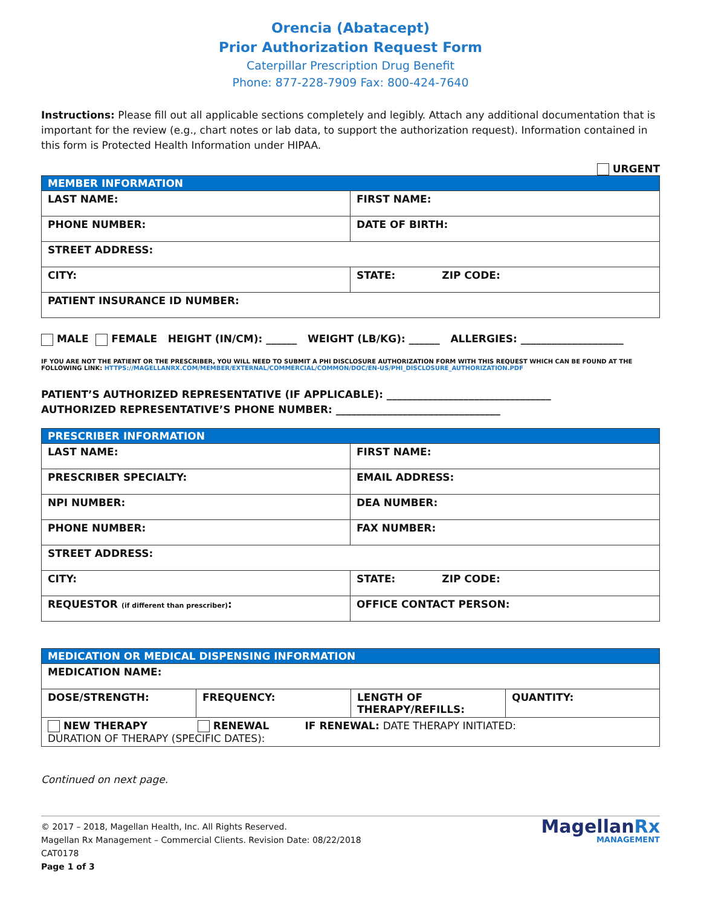Orencia (Abatacept)
Prior Authorization Request Form
Caterpillar Prescription Drug Benefit
Phone: 877-228-7909 Fax: 800-424-7640
Instructions: Please fill out all applicable sections completely and legibly. Attach any additional documentation that is important for the review (e.g., chart notes or lab data, to support the authorization request). Information contained in this form is Protected Health Information under HIPAA.
URGENT
| MEMBER INFORMATION | |
| --- | --- |
| LAST NAME: | FIRST NAME: |
| PHONE NUMBER: | DATE OF BIRTH: |
| STREET ADDRESS: | |
| CITY: | STATE: ZIP CODE: |
| PATIENT INSURANCE ID NUMBER: | |
MALE FEMALE HEIGHT (IN/CM): ______ WEIGHT (LB/KG): ______ ALLERGIES: ____________________
IF YOU ARE NOT THE PATIENT OR THE PRESCRIBER, YOU WILL NEED TO SUBMIT A PHI DISCLOSURE AUTHORIZATION FORM WITH THIS REQUEST WHICH CAN BE FOUND AT THE FOLLOWING LINK: HTTPS://MAGELLANRX.COM/MEMBER/EXTERNAL/COMMERCIAL/COMMON/DOC/EN-US/PHI_DISCLOSURE_AUTHORIZATION.PDF
PATIENT’S AUTHORIZED REPRESENTATIVE (IF APPLICABLE): ________________________________
AUTHORIZED REPRESENTATIVE’S PHONE NUMBER: ________________________________
| PRESCRIBER INFORMATION | |
| --- | --- |
| LAST NAME: | FIRST NAME: |
| PRESCRIBER SPECIALTY: | EMAIL ADDRESS: |
| NPI NUMBER: | DEA NUMBER: |
| PHONE NUMBER: | FAX NUMBER: |
| STREET ADDRESS: | |
| CITY: | STATE: ZIP CODE: |
| REQUESTOR (if different than prescriber) : | OFFICE CONTACT PERSON: |
| MEDICATION OR MEDICAL DISPENSING INFORMATION | | | |
| --- | --- | --- | --- |
| MEDICATION NAME: | | | |
| DOSE/STRENGTH: | FREQUENCY: | LENGTH OF THERAPY/REFILLS: | QUANTITY: |
| NEW THERAPY RENEWAL IF RENEWAL: DATE THERAPY INITIATED: DURATION OF THERAPY (SPECIFIC DATES): | | | |
Continued on next page.
© 2017 – 2018, Magellan Health, Inc. All Rights Reserved.
Magellan Rx Management – Commercial Clients. Revision Date: 08/22/2018
CAT0178
Page 1 of 3
MagellanRx
MANAGEMENT